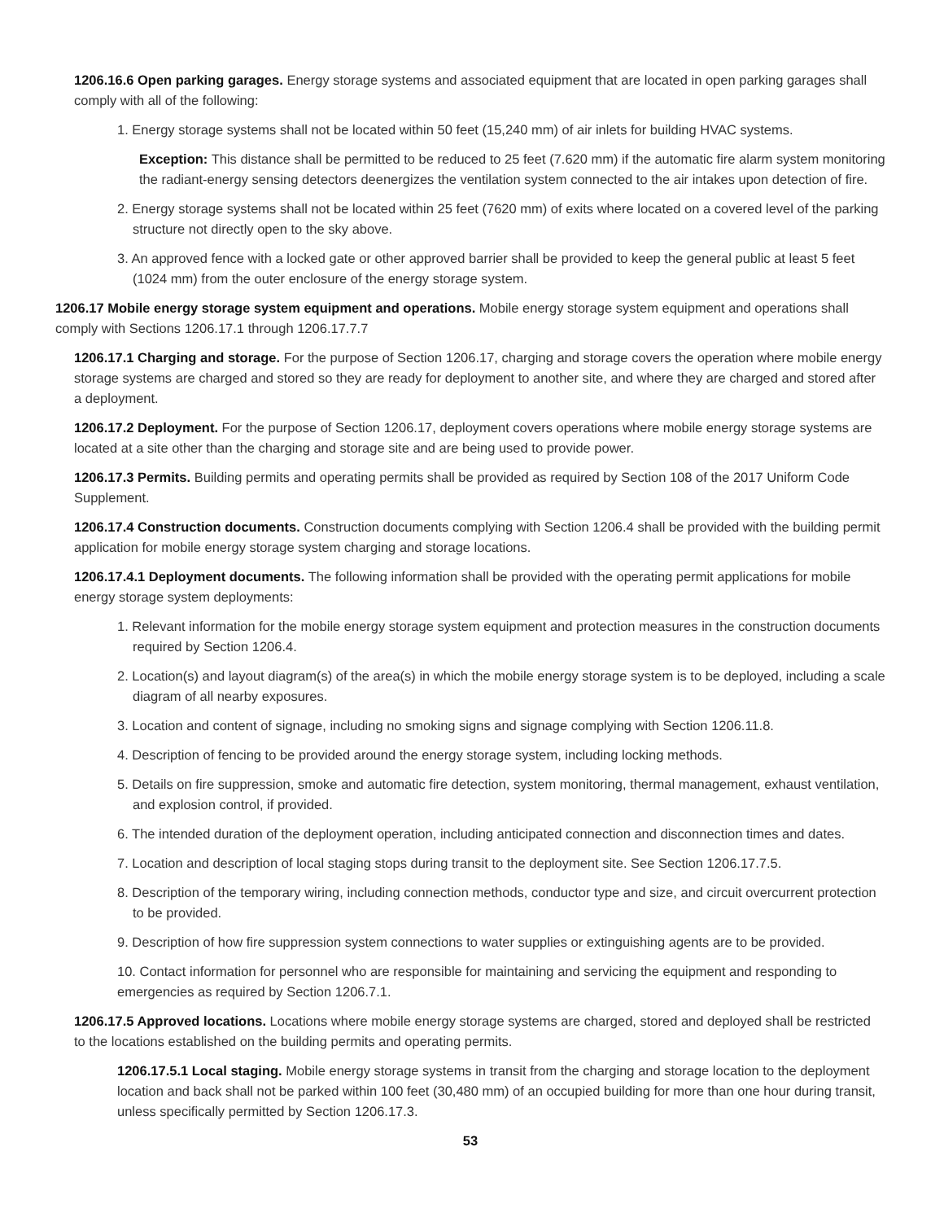1206.16.6 Open parking garages. Energy storage systems and associated equipment that are located in open parking garages shall comply with all of the following:
1. Energy storage systems shall not be located within 50 feet (15,240 mm) of air inlets for building HVAC systems.
Exception: This distance shall be permitted to be reduced to 25 feet (7.620 mm) if the automatic fire alarm system monitoring the radiant-energy sensing detectors deenergizes the ventilation system connected to the air intakes upon detection of fire.
2. Energy storage systems shall not be located within 25 feet (7620 mm) of exits where located on a covered level of the parking structure not directly open to the sky above.
3. An approved fence with a locked gate or other approved barrier shall be provided to keep the general public at least 5 feet (1024 mm) from the outer enclosure of the energy storage system.
1206.17 Mobile energy storage system equipment and operations. Mobile energy storage system equipment and operations shall comply with Sections 1206.17.1 through 1206.17.7.7
1206.17.1 Charging and storage. For the purpose of Section 1206.17, charging and storage covers the operation where mobile energy storage systems are charged and stored so they are ready for deployment to another site, and where they are charged and stored after a deployment.
1206.17.2 Deployment. For the purpose of Section 1206.17, deployment covers operations where mobile energy storage systems are located at a site other than the charging and storage site and are being used to provide power.
1206.17.3 Permits. Building permits and operating permits shall be provided as required by Section 108 of the 2017 Uniform Code Supplement.
1206.17.4 Construction documents. Construction documents complying with Section 1206.4 shall be provided with the building permit application for mobile energy storage system charging and storage locations.
1206.17.4.1 Deployment documents. The following information shall be provided with the operating permit applications for mobile energy storage system deployments:
1. Relevant information for the mobile energy storage system equipment and protection measures in the construction documents required by Section 1206.4.
2. Location(s) and layout diagram(s) of the area(s) in which the mobile energy storage system is to be deployed, including a scale diagram of all nearby exposures.
3. Location and content of signage, including no smoking signs and signage complying with Section 1206.11.8.
4. Description of fencing to be provided around the energy storage system, including locking methods.
5. Details on fire suppression, smoke and automatic fire detection, system monitoring, thermal management, exhaust ventilation, and explosion control, if provided.
6. The intended duration of the deployment operation, including anticipated connection and disconnection times and dates.
7. Location and description of local staging stops during transit to the deployment site. See Section 1206.17.7.5.
8. Description of the temporary wiring, including connection methods, conductor type and size, and circuit overcurrent protection to be provided.
9. Description of how fire suppression system connections to water supplies or extinguishing agents are to be provided.
10. Contact information for personnel who are responsible for maintaining and servicing the equipment and responding to emergencies as required by Section 1206.7.1.
1206.17.5 Approved locations. Locations where mobile energy storage systems are charged, stored and deployed shall be restricted to the locations established on the building permits and operating permits.
1206.17.5.1 Local staging. Mobile energy storage systems in transit from the charging and storage location to the deployment location and back shall not be parked within 100 feet (30,480 mm) of an occupied building for more than one hour during transit, unless specifically permitted by Section 1206.17.3.
53